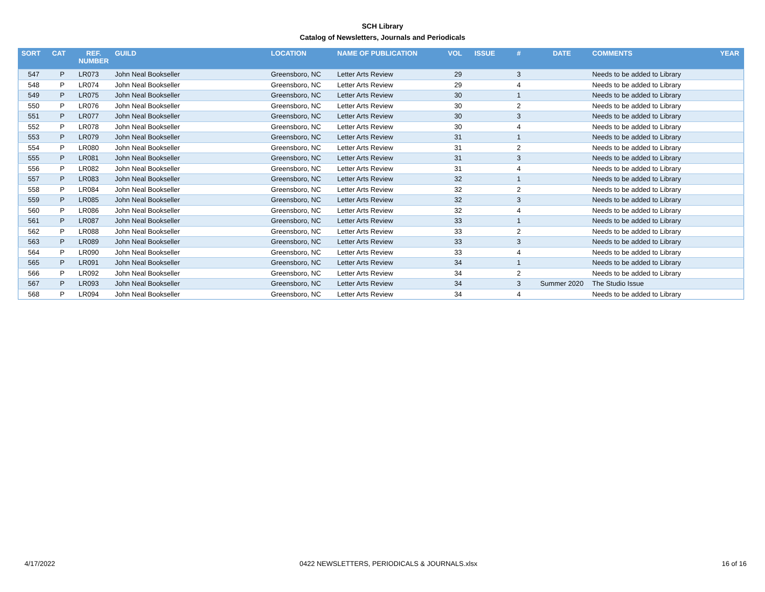SCH Library
Catalog of Newsletters, Journals and Periodicals
| SORT | CAT | REF. NUMBER | GUILD | LOCATION | NAME OF PUBLICATION | VOL | ISSUE | # | DATE | COMMENTS | YEAR |
| --- | --- | --- | --- | --- | --- | --- | --- | --- | --- | --- | --- |
| 547 | P | LR073 | John Neal Bookseller | Greensboro, NC | Letter Arts Review | 29 | | 3 | | Needs to be added to Library | |
| 548 | P | LR074 | John Neal Bookseller | Greensboro, NC | Letter Arts Review | 29 | | 4 | | Needs to be added to Library | |
| 549 | P | LR075 | John Neal Bookseller | Greensboro, NC | Letter Arts Review | 30 | | 1 | | Needs to be added to Library | |
| 550 | P | LR076 | John Neal Bookseller | Greensboro, NC | Letter Arts Review | 30 | | 2 | | Needs to be added to Library | |
| 551 | P | LR077 | John Neal Bookseller | Greensboro, NC | Letter Arts Review | 30 | | 3 | | Needs to be added to Library | |
| 552 | P | LR078 | John Neal Bookseller | Greensboro, NC | Letter Arts Review | 30 | | 4 | | Needs to be added to Library | |
| 553 | P | LR079 | John Neal Bookseller | Greensboro, NC | Letter Arts Review | 31 | | 1 | | Needs to be added to Library | |
| 554 | P | LR080 | John Neal Bookseller | Greensboro, NC | Letter Arts Review | 31 | | 2 | | Needs to be added to Library | |
| 555 | P | LR081 | John Neal Bookseller | Greensboro, NC | Letter Arts Review | 31 | | 3 | | Needs to be added to Library | |
| 556 | P | LR082 | John Neal Bookseller | Greensboro, NC | Letter Arts Review | 31 | | 4 | | Needs to be added to Library | |
| 557 | P | LR083 | John Neal Bookseller | Greensboro, NC | Letter Arts Review | 32 | | 1 | | Needs to be added to Library | |
| 558 | P | LR084 | John Neal Bookseller | Greensboro, NC | Letter Arts Review | 32 | | 2 | | Needs to be added to Library | |
| 559 | P | LR085 | John Neal Bookseller | Greensboro, NC | Letter Arts Review | 32 | | 3 | | Needs to be added to Library | |
| 560 | P | LR086 | John Neal Bookseller | Greensboro, NC | Letter Arts Review | 32 | | 4 | | Needs to be added to Library | |
| 561 | P | LR087 | John Neal Bookseller | Greensboro, NC | Letter Arts Review | 33 | | 1 | | Needs to be added to Library | |
| 562 | P | LR088 | John Neal Bookseller | Greensboro, NC | Letter Arts Review | 33 | | 2 | | Needs to be added to Library | |
| 563 | P | LR089 | John Neal Bookseller | Greensboro, NC | Letter Arts Review | 33 | | 3 | | Needs to be added to Library | |
| 564 | P | LR090 | John Neal Bookseller | Greensboro, NC | Letter Arts Review | 33 | | 4 | | Needs to be added to Library | |
| 565 | P | LR091 | John Neal Bookseller | Greensboro, NC | Letter Arts Review | 34 | | 1 | | Needs to be added to Library | |
| 566 | P | LR092 | John Neal Bookseller | Greensboro, NC | Letter Arts Review | 34 | | 2 | | Needs to be added to Library | |
| 567 | P | LR093 | John Neal Bookseller | Greensboro, NC | Letter Arts Review | 34 | | 3 | Summer 2020 | The Studio Issue | |
| 568 | P | LR094 | John Neal Bookseller | Greensboro, NC | Letter Arts Review | 34 | | 4 | | Needs to be added to Library | |
4/17/2022 0422 NEWSLETTERS, PERIODICALS & JOURNALS.xlsx 16 of 16